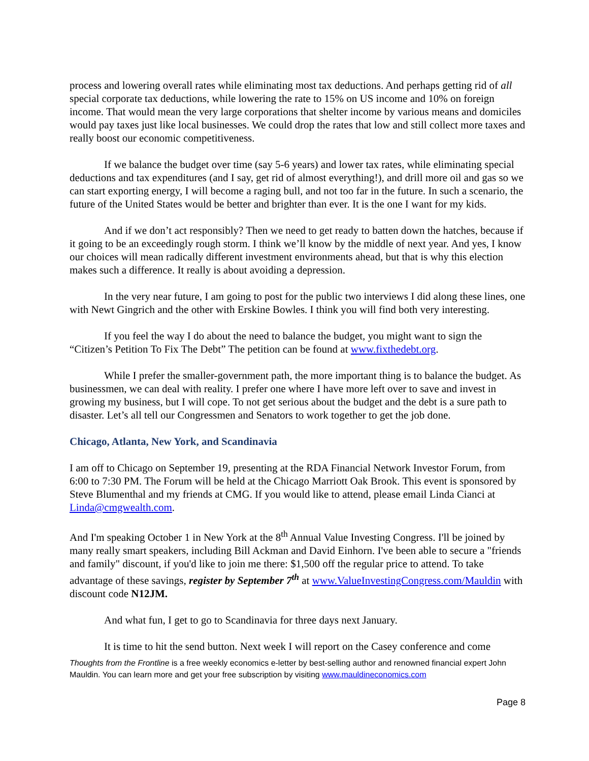process and lowering overall rates while eliminating most tax deductions. And perhaps getting rid of all special corporate tax deductions, while lowering the rate to 15% on US income and 10% on foreign income. That would mean the very large corporations that shelter income by various means and domiciles would pay taxes just like local businesses. We could drop the rates that low and still collect more taxes and really boost our economic competitiveness.
If we balance the budget over time (say 5-6 years) and lower tax rates, while eliminating special deductions and tax expenditures (and I say, get rid of almost everything!), and drill more oil and gas so we can start exporting energy, I will become a raging bull, and not too far in the future. In such a scenario, the future of the United States would be better and brighter than ever. It is the one I want for my kids.
And if we don’t act responsibly? Then we need to get ready to batten down the hatches, because if it going to be an exceedingly rough storm. I think we’ll know by the middle of next year. And yes, I know our choices will mean radically different investment environments ahead, but that is why this election makes such a difference. It really is about avoiding a depression.
In the very near future, I am going to post for the public two interviews I did along these lines, one with Newt Gingrich and the other with Erskine Bowles. I think you will find both very interesting.
If you feel the way I do about the need to balance the budget, you might want to sign the “Citizen’s Petition To Fix The Debt” The petition can be found at www.fixthedebt.org.
While I prefer the smaller-government path, the more important thing is to balance the budget. As businessmen, we can deal with reality. I prefer one where I have more left over to save and invest in growing my business, but I will cope. To not get serious about the budget and the debt is a sure path to disaster. Let’s all tell our Congressmen and Senators to work together to get the job done.
Chicago, Atlanta, New York, and Scandinavia
I am off to Chicago on September 19, presenting at the RDA Financial Network Investor Forum, from 6:00 to 7:30 PM. The Forum will be held at the Chicago Marriott Oak Brook. This event is sponsored by Steve Blumenthal and my friends at CMG. If you would like to attend, please email Linda Cianci at Linda@cmgwealth.com.
And I'm speaking October 1 in New York at the 8<sup>th</sup> Annual Value Investing Congress. I'll be joined by many really smart speakers, including Bill Ackman and David Einhorn. I've been able to secure a "friends and family" discount, if you'd like to join me there: $1,500 off the regular price to attend. To take advantage of these savings, register by September 7<sup>th</sup> at www.ValueInvestingCongress.com/Mauldin with discount code N12JM.
And what fun, I get to go to Scandinavia for three days next January.
It is time to hit the send button. Next week I will report on the Casey conference and come
Thoughts from the Frontline is a free weekly economics e-letter by best-selling author and renowned financial expert John Mauldin. You can learn more and get your free subscription by visiting www.mauldineconomics.com
Page 8